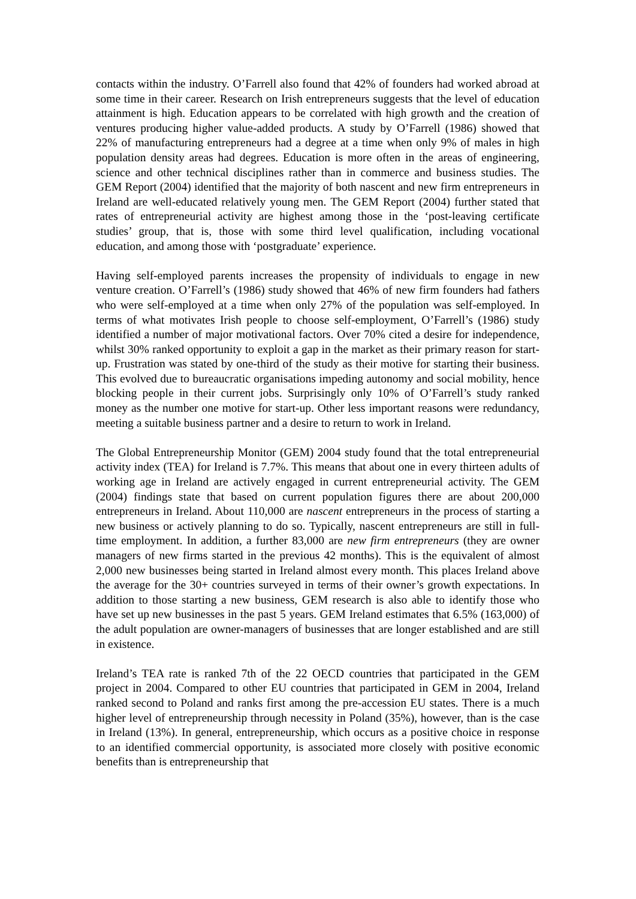contacts within the industry. O’Farrell also found that 42% of founders had worked abroad at some time in their career. Research on Irish entrepreneurs suggests that the level of education attainment is high. Education appears to be correlated with high growth and the creation of ventures producing higher value-added products. A study by O’Farrell (1986) showed that 22% of manufacturing entrepreneurs had a degree at a time when only 9% of males in high population density areas had degrees. Education is more often in the areas of engineering, science and other technical disciplines rather than in commerce and business studies. The GEM Report (2004) identified that the majority of both nascent and new firm entrepreneurs in Ireland are well-educated relatively young men. The GEM Report (2004) further stated that rates of entrepreneurial activity are highest among those in the ‘post-leaving certificate studies’ group, that is, those with some third level qualification, including vocational education, and among those with ‘postgraduate’ experience.
Having self-employed parents increases the propensity of individuals to engage in new venture creation. O’Farrell’s (1986) study showed that 46% of new firm founders had fathers who were self-employed at a time when only 27% of the population was self-employed. In terms of what motivates Irish people to choose self-employment, O’Farrell’s (1986) study identified a number of major motivational factors. Over 70% cited a desire for independence, whilst 30% ranked opportunity to exploit a gap in the market as their primary reason for start-up. Frustration was stated by one-third of the study as their motive for starting their business. This evolved due to bureaucratic organisations impeding autonomy and social mobility, hence blocking people in their current jobs. Surprisingly only 10% of O’Farrell’s study ranked money as the number one motive for start-up. Other less important reasons were redundancy, meeting a suitable business partner and a desire to return to work in Ireland.
The Global Entrepreneurship Monitor (GEM) 2004 study found that the total entrepreneurial activity index (TEA) for Ireland is 7.7%. This means that about one in every thirteen adults of working age in Ireland are actively engaged in current entrepreneurial activity. The GEM (2004) findings state that based on current population figures there are about 200,000 entrepreneurs in Ireland. About 110,000 are nascent entrepreneurs in the process of starting a new business or actively planning to do so. Typically, nascent entrepreneurs are still in full-time employment. In addition, a further 83,000 are new firm entrepreneurs (they are owner managers of new firms started in the previous 42 months). This is the equivalent of almost 2,000 new businesses being started in Ireland almost every month. This places Ireland above the average for the 30+ countries surveyed in terms of their owner’s growth expectations. In addition to those starting a new business, GEM research is also able to identify those who have set up new businesses in the past 5 years. GEM Ireland estimates that 6.5% (163,000) of the adult population are owner-managers of businesses that are longer established and are still in existence.
Ireland’s TEA rate is ranked 7th of the 22 OECD countries that participated in the GEM project in 2004. Compared to other EU countries that participated in GEM in 2004, Ireland ranked second to Poland and ranks first among the pre-accession EU states. There is a much higher level of entrepreneurship through necessity in Poland (35%), however, than is the case in Ireland (13%). In general, entrepreneurship, which occurs as a positive choice in response to an identified commercial opportunity, is associated more closely with positive economic benefits than is entrepreneurship that